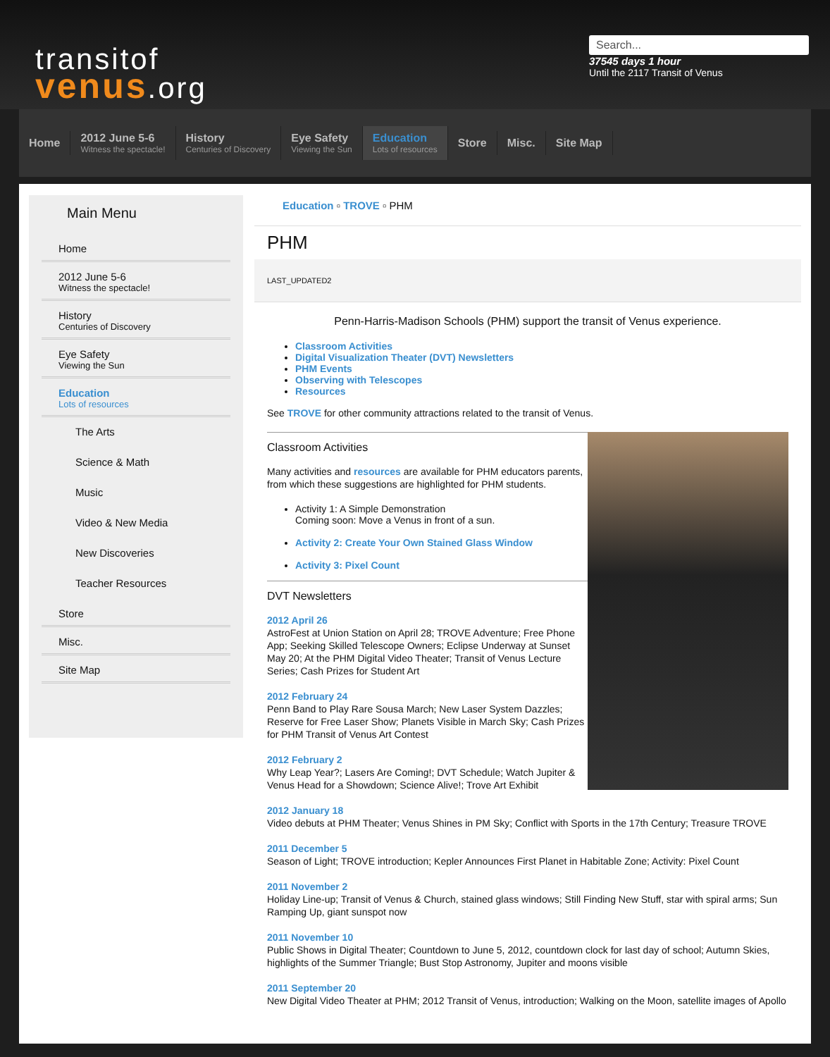transitof
venus.org
Search...
37545 days 1 hour
Until the 2117 Transit of Venus
Home
2012 June 5-6
Witness the spectacle!
History
Centuries of Discovery
Eye Safety
Viewing the Sun
Education
Lots of resources
Store Misc. Site Map
Main Menu
Home
2012 June 5-6
Witness the spectacle!
History
Centuries of Discovery
Eye Safety
Viewing the Sun
Education
Lots of resources
The Arts
Science & Math
Music
Video & New Media
New Discoveries
Teacher Resources
Store
Misc.
Site Map
Education ▫ TROVE ▫ PHM
PHM
LAST_UPDATED2
Penn-Harris-Madison Schools (PHM) support the transit of Venus experience.
Classroom Activities
Digital Visualization Theater (DVT) Newsletters
PHM Events
Observing with Telescopes
Resources
See TROVE for other community attractions related to the transit of Venus.
Classroom Activities
Many activities and resources are available for PHM educators parents, from which these suggestions are highlighted for PHM students.
Activity 1: A Simple Demonstration
Coming soon: Move a Venus in front of a sun.
Activity 2: Create Your Own Stained Glass Window
Activity 3: Pixel Count
DVT Newsletters
2012 April 26
AstroFest at Union Station on April 28; TROVE Adventure; Free Phone App; Seeking Skilled Telescope Owners; Eclipse Underway at Sunset May 20; At the PHM Digital Video Theater; Transit of Venus Lecture Series; Cash Prizes for Student Art
2012 February 24
Penn Band to Play Rare Sousa March; New Laser System Dazzles; Reserve for Free Laser Show; Planets Visible in March Sky; Cash Prizes for PHM Transit of Venus Art Contest
2012 February 2
Why Leap Year?; Lasers Are Coming!; DVT Schedule; Watch Jupiter & Venus Head for a Showdown; Science Alive!; Trove Art Exhibit
2012 January 18
Video debuts at PHM Theater; Venus Shines in PM Sky; Conflict with Sports in the 17th Century; Treasure TROVE
2011 December 5
Season of Light; TROVE introduction; Kepler Announces First Planet in Habitable Zone; Activity: Pixel Count
2011 November 2
Holiday Line-up; Transit of Venus & Church, stained glass windows; Still Finding New Stuff, star with spiral arms; Sun Ramping Up, giant sunspot now
2011 November 10
Public Shows in Digital Theater; Countdown to June 5, 2012, countdown clock for last day of school; Autumn Skies, highlights of the Summer Triangle; Bust Stop Astronomy, Jupiter and moons visible
2011 September 20
New Digital Video Theater at PHM; 2012 Transit of Venus, introduction; Walking on the Moon, satellite images of Apollo